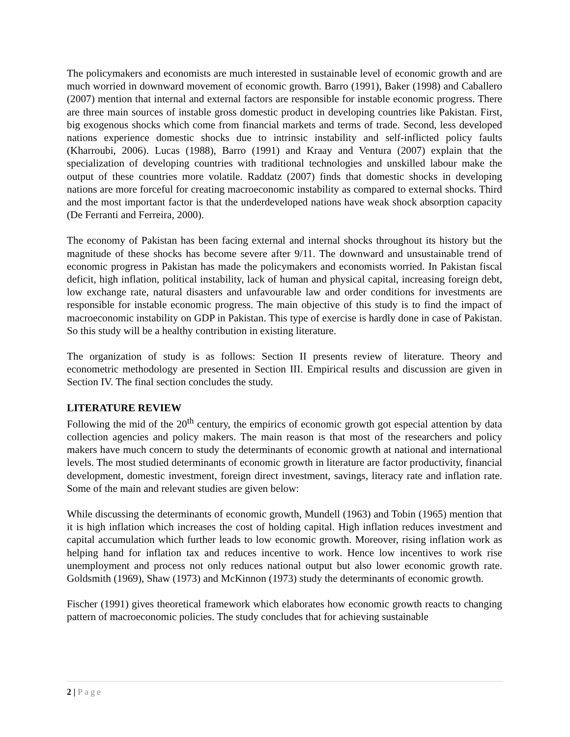The policymakers and economists are much interested in sustainable level of economic growth and are much worried in downward movement of economic growth. Barro (1991), Baker (1998) and Caballero (2007) mention that internal and external factors are responsible for instable economic progress. There are three main sources of instable gross domestic product in developing countries like Pakistan. First, big exogenous shocks which come from financial markets and terms of trade. Second, less developed nations experience domestic shocks due to intrinsic instability and self-inflicted policy faults (Kharroubi, 2006). Lucas (1988), Barro (1991) and Kraay and Ventura (2007) explain that the specialization of developing countries with traditional technologies and unskilled labour make the output of these countries more volatile. Raddatz (2007) finds that domestic shocks in developing nations are more forceful for creating macroeconomic instability as compared to external shocks. Third and the most important factor is that the underdeveloped nations have weak shock absorption capacity (De Ferranti and Ferreira, 2000).
The economy of Pakistan has been facing external and internal shocks throughout its history but the magnitude of these shocks has become severe after 9/11. The downward and unsustainable trend of economic progress in Pakistan has made the policymakers and economists worried. In Pakistan fiscal deficit, high inflation, political instability, lack of human and physical capital, increasing foreign debt, low exchange rate, natural disasters and unfavourable law and order conditions for investments are responsible for instable economic progress. The main objective of this study is to find the impact of macroeconomic instability on GDP in Pakistan. This type of exercise is hardly done in case of Pakistan. So this study will be a healthy contribution in existing literature.
The organization of study is as follows: Section II presents review of literature. Theory and econometric methodology are presented in Section III. Empirical results and discussion are given in Section IV. The final section concludes the study.
LITERATURE REVIEW
Following the mid of the 20<sup>th</sup> century, the empirics of economic growth got especial attention by data collection agencies and policy makers. The main reason is that most of the researchers and policy makers have much concern to study the determinants of economic growth at national and international levels. The most studied determinants of economic growth in literature are factor productivity, financial development, domestic investment, foreign direct investment, savings, literacy rate and inflation rate. Some of the main and relevant studies are given below:
While discussing the determinants of economic growth, Mundell (1963) and Tobin (1965) mention that it is high inflation which increases the cost of holding capital. High inflation reduces investment and capital accumulation which further leads to low economic growth. Moreover, rising inflation work as helping hand for inflation tax and reduces incentive to work. Hence low incentives to work rise unemployment and process not only reduces national output but also lower economic growth rate. Goldsmith (1969), Shaw (1973) and McKinnon (1973) study the determinants of economic growth.
Fischer (1991) gives theoretical framework which elaborates how economic growth reacts to changing pattern of macroeconomic policies. The study concludes that for achieving sustainable
2 | Page